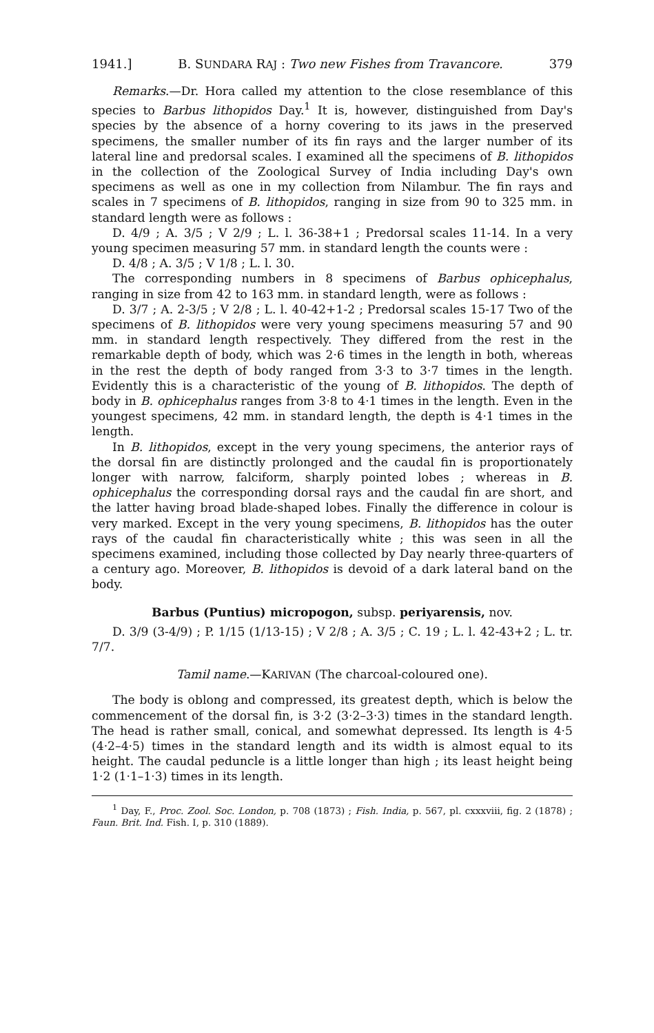1941.] B. SUNDARA RAJ : Two new Fishes from Travancore. 379
Remarks.—Dr. Hora called my attention to the close resemblance of this species to Barbus lithopidos Day.<sup>1</sup> It is, however, distinguished from Day's species by the absence of a horny covering to its jaws in the preserved specimens, the smaller number of its fin rays and the larger number of its lateral line and predorsal scales. I examined all the specimens of B. lithopidos in the collection of the Zoological Survey of India including Day's own specimens as well as one in my collection from Nilambur. The fin rays and scales in 7 specimens of B. lithopidos, ranging in size from 90 to 325 mm. in standard length were as follows :
D. 4/9 ; A. 3/5 ; V 2/9 ; L. l. 36-38+1 ; Predorsal scales 11-14. In a very young specimen measuring 57 mm. in standard length the counts were :
D. 4/8 ; A. 3/5 ; V 1/8 ; L. l. 30.
The corresponding numbers in 8 specimens of Barbus ophicephalus, ranging in size from 42 to 163 mm. in standard length, were as follows :
D. 3/7 ; A. 2-3/5 ; V 2/8 ; L. l. 40-42+1-2 ; Predorsal scales 15-17 Two of the specimens of B. lithopidos were very young specimens measuring 57 and 90 mm. in standard length respectively. They differed from the rest in the remarkable depth of body, which was 2·6 times in the length in both, whereas in the rest the depth of body ranged from 3·3 to 3·7 times in the length. Evidently this is a characteristic of the young of B. lithopidos. The depth of body in B. ophicephalus ranges from 3·8 to 4·1 times in the length. Even in the youngest specimens, 42 mm. in standard length, the depth is 4·1 times in the length.
In B. lithopidos, except in the very young specimens, the anterior rays of the dorsal fin are distinctly prolonged and the caudal fin is proportionately longer with narrow, falciform, sharply pointed lobes ; whereas in B. ophicephalus the corresponding dorsal rays and the caudal fin are short, and the latter having broad blade-shaped lobes. Finally the difference in colour is very marked. Except in the very young specimens, B. lithopidos has the outer rays of the caudal fin characteristically white ; this was seen in all the specimens examined, including those collected by Day nearly three-quarters of a century ago. Moreover, B. lithopidos is devoid of a dark lateral band on the body.
Barbus (Puntius) micropogon, subsp. periyarensis, nov.
D. 3/9 (3-4/9) ; P. 1/15 (1/13-15) ; V 2/8 ; A. 3/5 ; C. 19 ; L. l. 42-43+2 ; L. tr. 7/7.
Tamil name.—KARIVAN (The charcoal-coloured one).
The body is oblong and compressed, its greatest depth, which is below the commencement of the dorsal fin, is 3·2 (3·2–3·3) times in the standard length. The head is rather small, conical, and somewhat depressed. Its length is 4·5 (4·2–4·5) times in the standard length and its width is almost equal to its height. The caudal peduncle is a little longer than high ; its least height being 1·2 (1·1–1·3) times in its length.
<sup>1</sup> Day, F., Proc. Zool. Soc. London, p. 708 (1873) ; Fish. India, p. 567, pl. cxxxviii, fig. 2 (1878) ; Faun. Brit. Ind. Fish. I, p. 310 (1889).